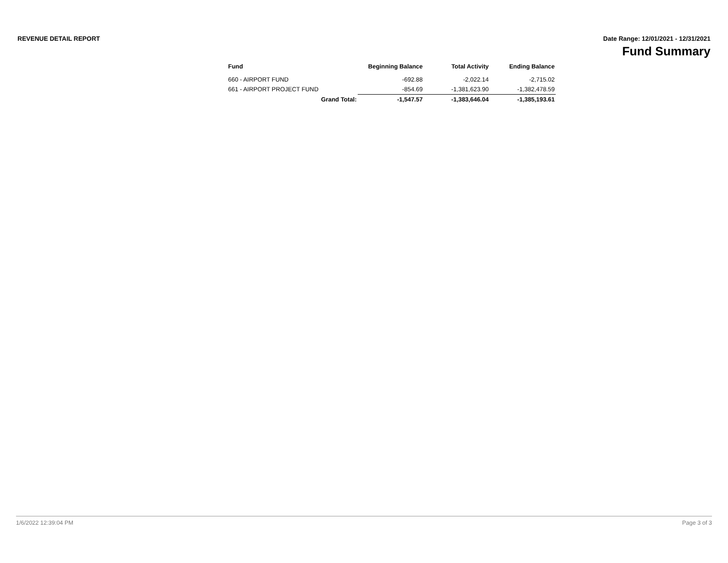REVENUE DETAIL REPORT Date Range: 12/01/2021 - 12/31/2021
Fund Summary
| Fund | Beginning Balance | Total Activity | Ending Balance |
| --- | --- | --- | --- |
| 660 - AIRPORT FUND | -692.88 | -2,022.14 | -2,715.02 |
| 661 - AIRPORT PROJECT FUND | -854.69 | -1,381,623.90 | -1,382,478.59 |
| Grand Total: | -1,547.57 | -1,383,646.04 | -1,385,193.61 |
1/6/2022 12:39:04 PM Page 3 of 3